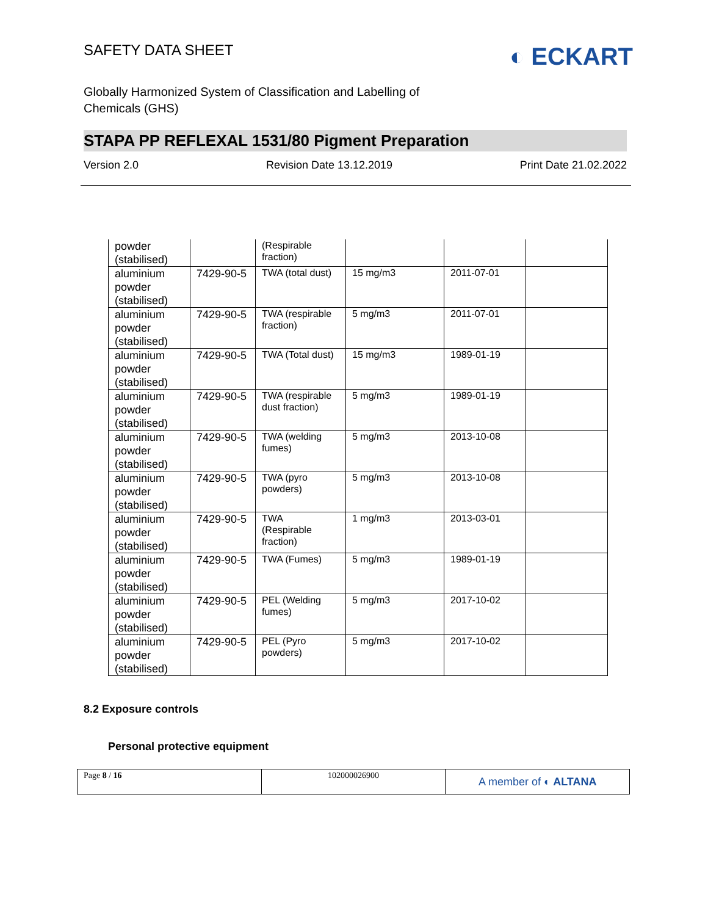SAFETY DATA SHEET
◐ ECKART
Globally Harmonized System of Classification and Labelling of
Chemicals (GHS)
STAPA PP REFLEXAL 1531/80 Pigment Preparation
Version 2.0 Revision Date 13.12.2019 Print Date 21.02.2022
| powder (stabilised) | | (Respirable fraction) | | | |
| aluminium powder (stabilised) | 7429-90-5 | TWA (total dust) | 15 mg/m3 | 2011-07-01 | |
| aluminium powder (stabilised) | 7429-90-5 | TWA (respirable fraction) | 5 mg/m3 | 2011-07-01 | |
| aluminium powder (stabilised) | 7429-90-5 | TWA (Total dust) | 15 mg/m3 | 1989-01-19 | |
| aluminium powder (stabilised) | 7429-90-5 | TWA (respirable dust fraction) | 5 mg/m3 | 1989-01-19 | |
| aluminium powder (stabilised) | 7429-90-5 | TWA (welding fumes) | 5 mg/m3 | 2013-10-08 | |
| aluminium powder (stabilised) | 7429-90-5 | TWA (pyro powders) | 5 mg/m3 | 2013-10-08 | |
| aluminium powder (stabilised) | 7429-90-5 | TWA (Respirable fraction) | 1 mg/m3 | 2013-03-01 | |
| aluminium powder (stabilised) | 7429-90-5 | TWA (Fumes) | 5 mg/m3 | 1989-01-19 | |
| aluminium powder (stabilised) | 7429-90-5 | PEL (Welding fumes) | 5 mg/m3 | 2017-10-02 | |
| aluminium powder (stabilised) | 7429-90-5 | PEL (Pyro powders) | 5 mg/m3 | 2017-10-02 | |
8.2 Exposure controls
Personal protective equipment
Page 8 / 16 102000026900
A member of ◐ ALTANA